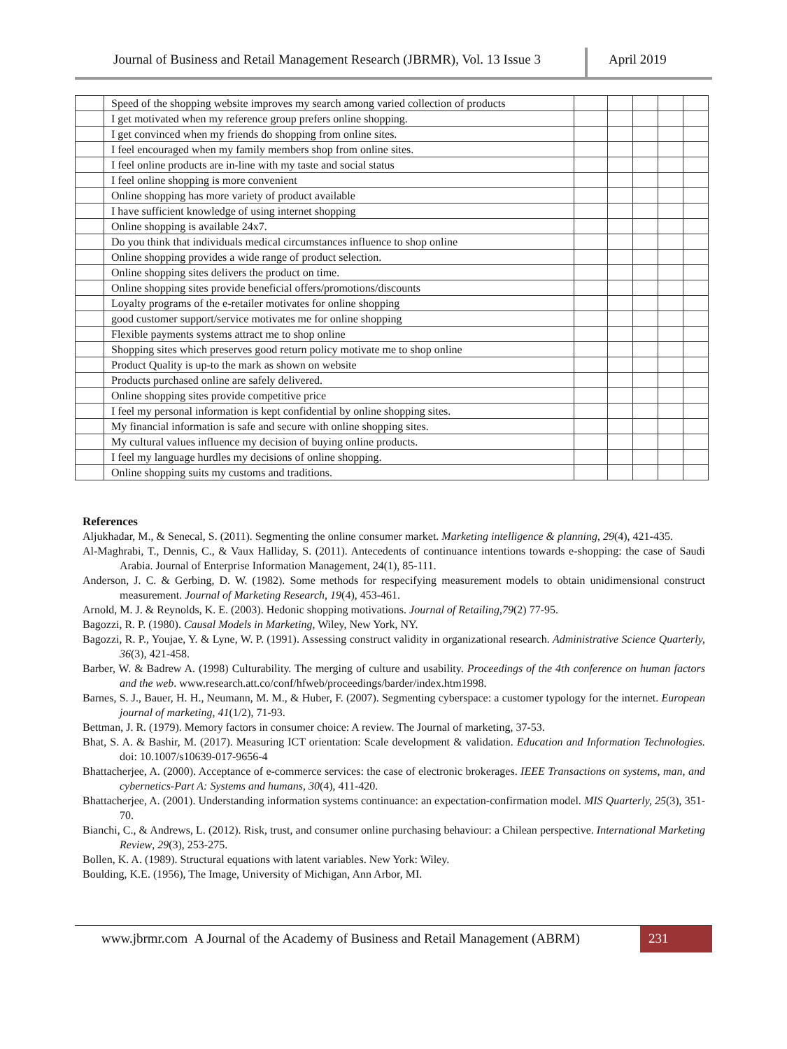Journal of Business and Retail Management Research (JBRMR), Vol. 13 Issue 3
April 2019
| | Speed of the shopping website improves my search among varied collection of products | | | | | |
| | I get motivated when my reference group prefers online shopping. | | | | | |
| | I get convinced when my friends do shopping from online sites. | | | | | |
| | I feel encouraged when my family members shop from online sites. | | | | | |
| | I feel online products are in-line with my taste and social status | | | | | |
| | I feel online shopping is more convenient | | | | | |
| | Online shopping has more variety of product available | | | | | |
| | I have sufficient knowledge of using internet shopping | | | | | |
| | Online shopping is available 24x7. | | | | | |
| | Do you think that individuals medical circumstances influence to shop online | | | | | |
| | Online shopping provides a wide range of product selection. | | | | | |
| | Online shopping sites delivers the product on time. | | | | | |
| | Online shopping sites provide beneficial offers/promotions/discounts | | | | | |
| | Loyalty programs of the e-retailer motivates for online shopping | | | | | |
| | good customer support/service motivates me for online shopping | | | | | |
| | Flexible payments systems attract me to shop online | | | | | |
| | Shopping sites which preserves good return policy motivate me to shop online | | | | | |
| | Product Quality is up-to the mark as shown on website | | | | | |
| | Products purchased online are safely delivered. | | | | | |
| | Online shopping sites provide competitive price | | | | | |
| | I feel my personal information is kept confidential by online shopping sites. | | | | | |
| | My financial information is safe and secure with online shopping sites. | | | | | |
| | My cultural values influence my decision of buying online products. | | | | | |
| | I feel my language hurdles my decisions of online shopping. | | | | | |
| | Online shopping suits my customs and traditions. | | | | | |
References
Aljukhadar, M., & Senecal, S. (2011). Segmenting the online consumer market. Marketing intelligence & planning, 29(4), 421-435.
Al-Maghrabi, T., Dennis, C., & Vaux Halliday, S. (2011). Antecedents of continuance intentions towards e-shopping: the case of Saudi Arabia. Journal of Enterprise Information Management, 24(1), 85-111.
Anderson, J. C. & Gerbing, D. W. (1982). Some methods for respecifying measurement models to obtain unidimensional construct measurement. Journal of Marketing Research, 19(4), 453-461.
Arnold, M. J. & Reynolds, K. E. (2003). Hedonic shopping motivations. Journal of Retailing,79(2) 77-95.
Bagozzi, R. P. (1980). Causal Models in Marketing, Wiley, New York, NY.
Bagozzi, R. P., Youjae, Y. & Lyne, W. P. (1991). Assessing construct validity in organizational research. Administrative Science Quarterly, 36(3), 421-458.
Barber, W. & Badrew A. (1998) Culturability. The merging of culture and usability. Proceedings of the 4th conference on human factors and the web. www.research.att.co/conf/hfweb/proceedings/barder/index.htm1998.
Barnes, S. J., Bauer, H. H., Neumann, M. M., & Huber, F. (2007). Segmenting cyberspace: a customer typology for the internet. European journal of marketing, 41(1/2), 71-93.
Bettman, J. R. (1979). Memory factors in consumer choice: A review. The Journal of marketing, 37-53.
Bhat, S. A. & Bashir, M. (2017). Measuring ICT orientation: Scale development & validation. Education and Information Technologies. doi: 10.1007/s10639-017-9656-4
Bhattacherjee, A. (2000). Acceptance of e-commerce services: the case of electronic brokerages. IEEE Transactions on systems, man, and cybernetics-Part A: Systems and humans, 30(4), 411-420.
Bhattacherjee, A. (2001). Understanding information systems continuance: an expectation-confirmation model. MIS Quarterly, 25(3), 351-70.
Bianchi, C., & Andrews, L. (2012). Risk, trust, and consumer online purchasing behaviour: a Chilean perspective. International Marketing Review, 29(3), 253-275.
Bollen, K. A. (1989). Structural equations with latent variables. New York: Wiley.
Boulding, K.E. (1956), The Image, University of Michigan, Ann Arbor, MI.
www.jbrmr.com A Journal of the Academy of Business and Retail Management (ABRM)
231